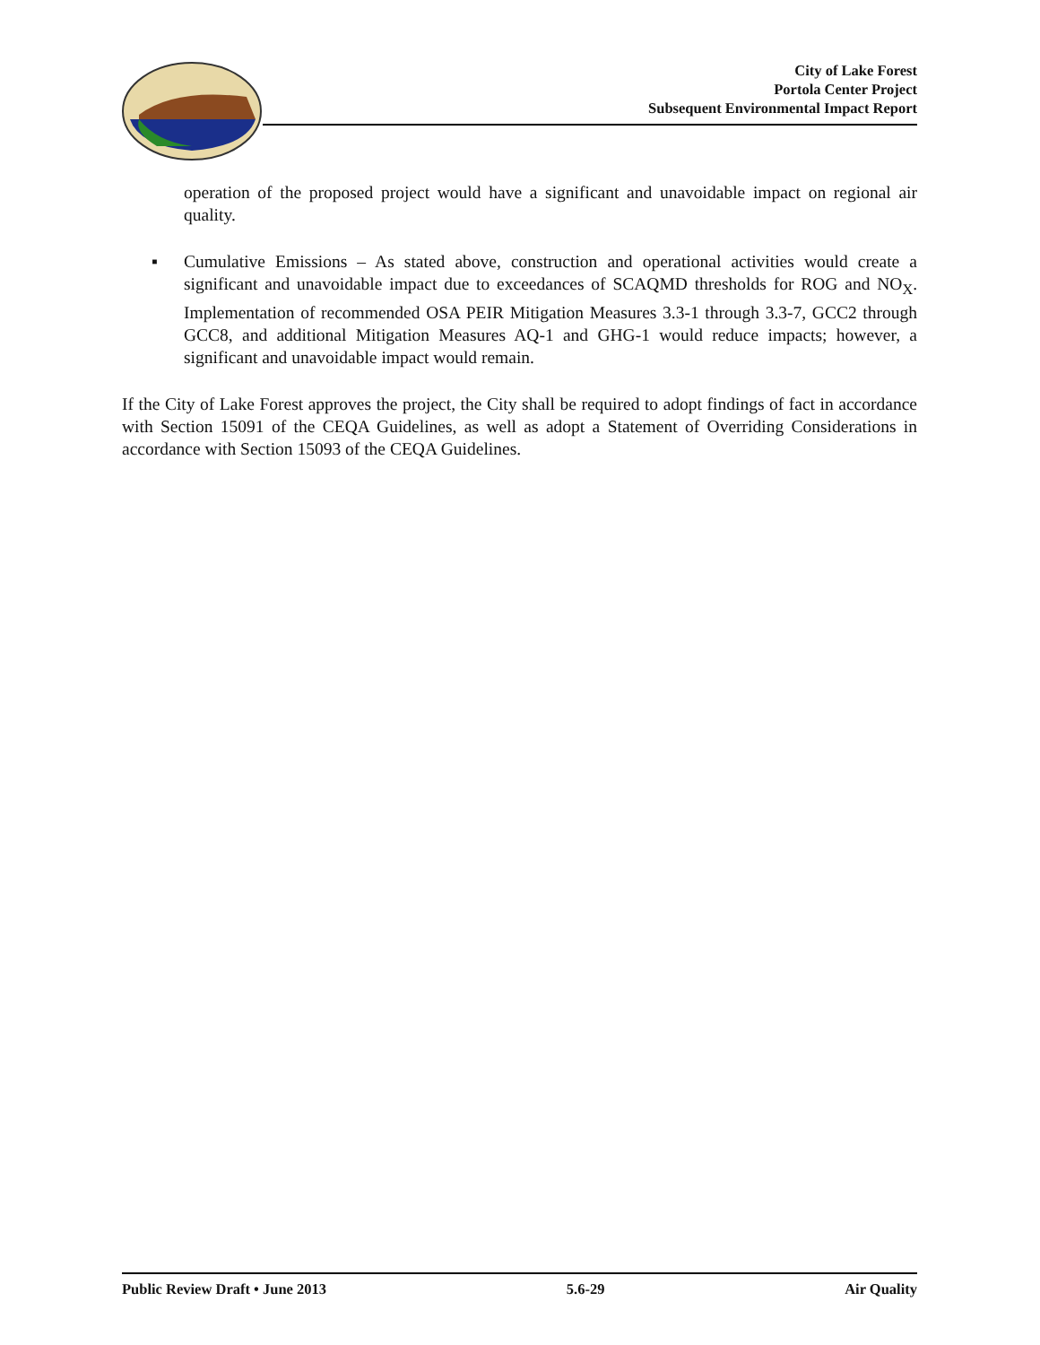City of Lake Forest
Portola Center Project
Subsequent Environmental Impact Report
operation of the proposed project would have a significant and unavoidable impact on regional air quality.
▪ Cumulative Emissions – As stated above, construction and operational activities would create a significant and unavoidable impact due to exceedances of SCAQMD thresholds for ROG and NO<sub>X</sub>. Implementation of recommended OSA PEIR Mitigation Measures 3.3-1 through 3.3-7, GCC2 through GCC8, and additional Mitigation Measures AQ-1 and GHG-1 would reduce impacts; however, a significant and unavoidable impact would remain.
If the City of Lake Forest approves the project, the City shall be required to adopt findings of fact in accordance with Section 15091 of the CEQA Guidelines, as well as adopt a Statement of Overriding Considerations in accordance with Section 15093 of the CEQA Guidelines.
Public Review Draft • June 2013 5.6-29 Air Quality